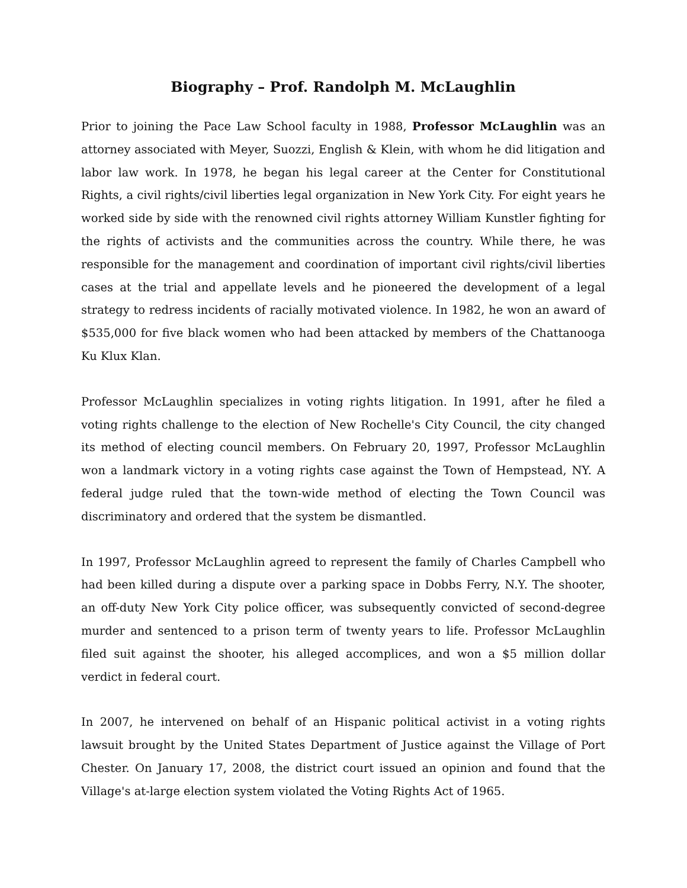Biography – Prof. Randolph M. McLaughlin
Prior to joining the Pace Law School faculty in 1988, Professor McLaughlin was an attorney associated with Meyer, Suozzi, English & Klein, with whom he did litigation and labor law work. In 1978, he began his legal career at the Center for Constitutional Rights, a civil rights/civil liberties legal organization in New York City. For eight years he worked side by side with the renowned civil rights attorney William Kunstler fighting for the rights of activists and the communities across the country. While there, he was responsible for the management and coordination of important civil rights/civil liberties cases at the trial and appellate levels and he pioneered the development of a legal strategy to redress incidents of racially motivated violence. In 1982, he won an award of $535,000 for five black women who had been attacked by members of the Chattanooga Ku Klux Klan.
Professor McLaughlin specializes in voting rights litigation. In 1991, after he filed a voting rights challenge to the election of New Rochelle's City Council, the city changed its method of electing council members. On February 20, 1997, Professor McLaughlin won a landmark victory in a voting rights case against the Town of Hempstead, NY. A federal judge ruled that the town-wide method of electing the Town Council was discriminatory and ordered that the system be dismantled.
In 1997, Professor McLaughlin agreed to represent the family of Charles Campbell who had been killed during a dispute over a parking space in Dobbs Ferry, N.Y. The shooter, an off-duty New York City police officer, was subsequently convicted of second-degree murder and sentenced to a prison term of twenty years to life. Professor McLaughlin filed suit against the shooter, his alleged accomplices, and won a $5 million dollar verdict in federal court.
In 2007, he intervened on behalf of an Hispanic political activist in a voting rights lawsuit brought by the United States Department of Justice against the Village of Port Chester. On January 17, 2008, the district court issued an opinion and found that the Village's at-large election system violated the Voting Rights Act of 1965.